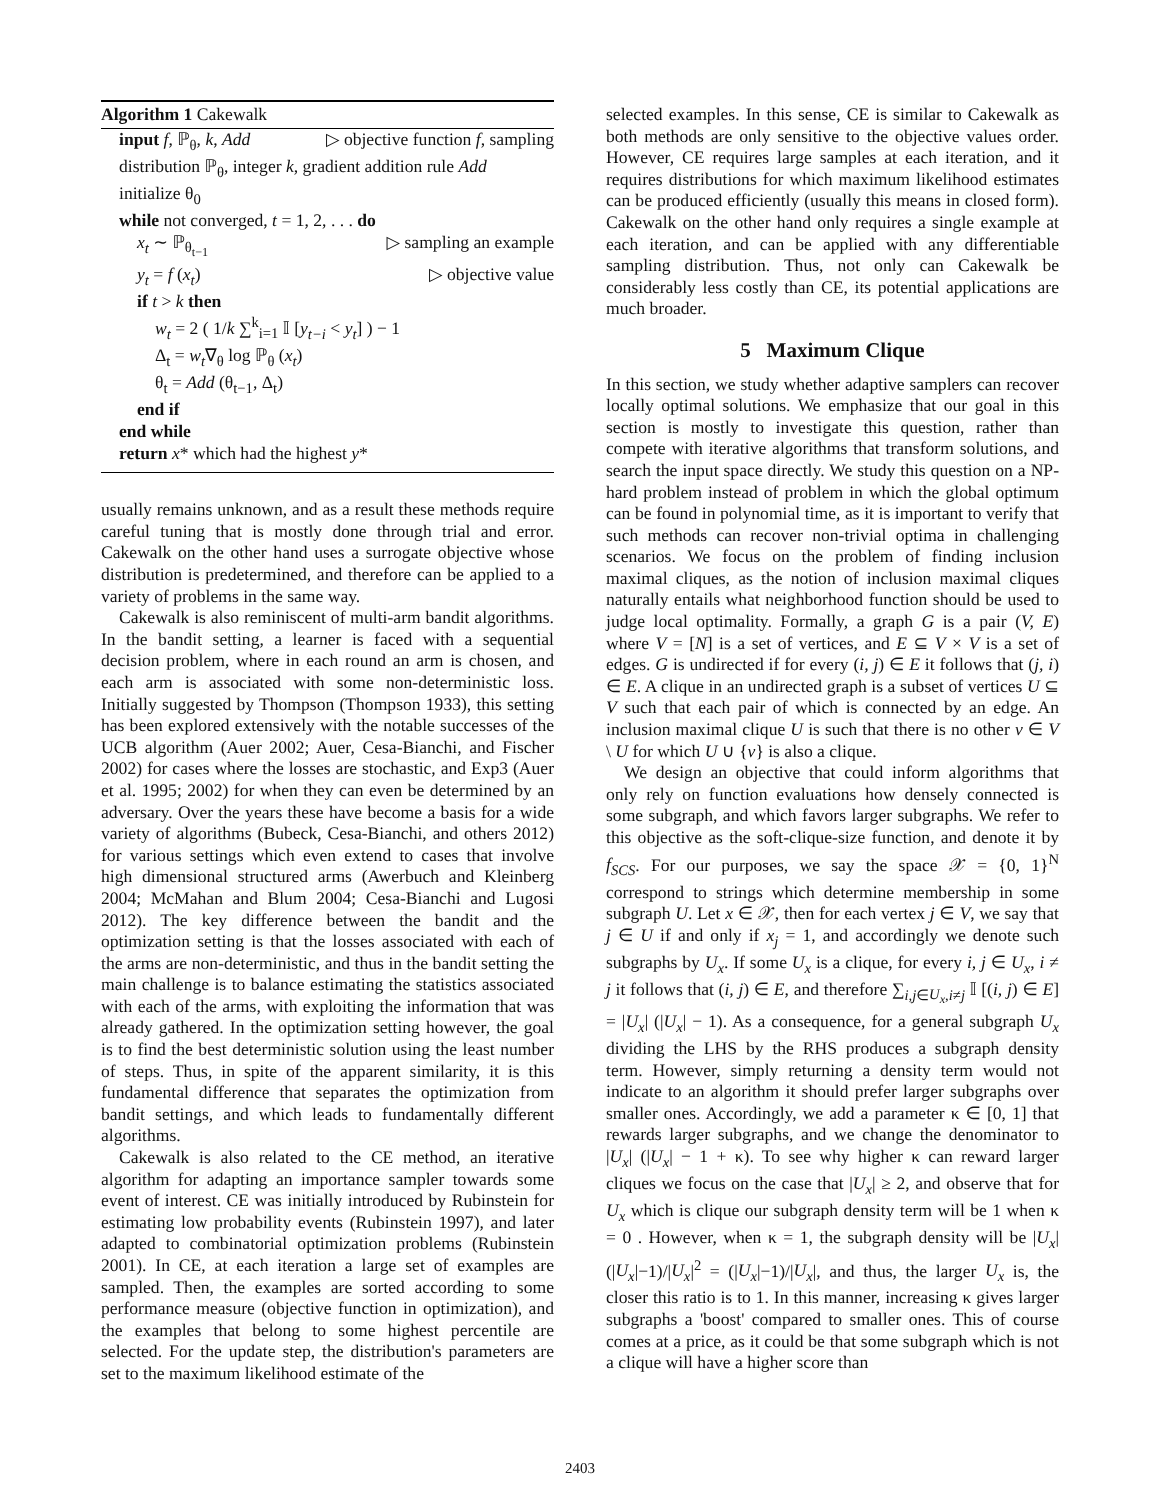Algorithm 1 Cakewalk
input f, ℙ<sub>θ</sub>, k, Add ▷ objective function f, sampling
distribution ℙ<sub>θ</sub>, integer k, gradient addition rule Add
initialize θ<sub>0</sub>
while not converged, t = 1, 2, . . . do
x<sub>t</sub> ∼ ℙ<sub>θ<sub>t−1</sub></sub> ▷ sampling an example
y<sub>t</sub> = f (x<sub>t</sub>) ▷ objective value
if t > k then
w<sub>t</sub> = 2 ( 1/k ∑<sup>k</sup><sub>i=1</sub> 𝕀 [y<sub>t−i</sub> < y<sub>t</sub>] ) − 1
Δ<sub>t</sub> = w<sub>t</sub>∇<sub>θ</sub> log ℙ<sub>θ</sub> (x<sub>t</sub>)
θ<sub>t</sub> = Add (θ<sub>t−1</sub>, Δ<sub>t</sub>)
end if
end while
return x* which had the highest y*
usually remains unknown, and as a result these methods require careful tuning that is mostly done through trial and error. Cakewalk on the other hand uses a surrogate objective whose distribution is predetermined, and therefore can be applied to a variety of problems in the same way.
Cakewalk is also reminiscent of multi-arm bandit algorithms. In the bandit setting, a learner is faced with a sequential decision problem, where in each round an arm is chosen, and each arm is associated with some non-deterministic loss. Initially suggested by Thompson (Thompson 1933), this setting has been explored extensively with the notable successes of the UCB algorithm (Auer 2002; Auer, Cesa-Bianchi, and Fischer 2002) for cases where the losses are stochastic, and Exp3 (Auer et al. 1995; 2002) for when they can even be determined by an adversary. Over the years these have become a basis for a wide variety of algorithms (Bubeck, Cesa-Bianchi, and others 2012) for various settings which even extend to cases that involve high dimensional structured arms (Awerbuch and Kleinberg 2004; McMahan and Blum 2004; Cesa-Bianchi and Lugosi 2012). The key difference between the bandit and the optimization setting is that the losses associated with each of the arms are non-deterministic, and thus in the bandit setting the main challenge is to balance estimating the statistics associated with each of the arms, with exploiting the information that was already gathered. In the optimization setting however, the goal is to find the best deterministic solution using the least number of steps. Thus, in spite of the apparent similarity, it is this fundamental difference that separates the optimization from bandit settings, and which leads to fundamentally different algorithms.
Cakewalk is also related to the CE method, an iterative algorithm for adapting an importance sampler towards some event of interest. CE was initially introduced by Rubinstein for estimating low probability events (Rubinstein 1997), and later adapted to combinatorial optimization problems (Rubinstein 2001). In CE, at each iteration a large set of examples are sampled. Then, the examples are sorted according to some performance measure (objective function in optimization), and the examples that belong to some highest percentile are selected. For the update step, the distribution's parameters are set to the maximum likelihood estimate of the
selected examples. In this sense, CE is similar to Cakewalk as both methods are only sensitive to the objective values order. However, CE requires large samples at each iteration, and it requires distributions for which maximum likelihood estimates can be produced efficiently (usually this means in closed form). Cakewalk on the other hand only requires a single example at each iteration, and can be applied with any differentiable sampling distribution. Thus, not only can Cakewalk be considerably less costly than CE, its potential applications are much broader.
5 Maximum Clique
In this section, we study whether adaptive samplers can recover locally optimal solutions. We emphasize that our goal in this section is mostly to investigate this question, rather than compete with iterative algorithms that transform solutions, and search the input space directly. We study this question on a NP-hard problem instead of problem in which the global optimum can be found in polynomial time, as it is important to verify that such methods can recover non-trivial optima in challenging scenarios. We focus on the problem of finding inclusion maximal cliques, as the notion of inclusion maximal cliques naturally entails what neighborhood function should be used to judge local optimality. Formally, a graph G is a pair (V, E) where V = [N] is a set of vertices, and E ⊆ V × V is a set of edges. G is undirected if for every (i, j) ∈ E it follows that (j, i) ∈ E. A clique in an undirected graph is a subset of vertices U ⊆ V such that each pair of which is connected by an edge. An inclusion maximal clique U is such that there is no other v ∈ V \ U for which U ∪ {v} is also a clique.
We design an objective that could inform algorithms that only rely on function evaluations how densely connected is some subgraph, and which favors larger subgraphs. We refer to this objective as the soft-clique-size function, and denote it by f<sub>SCS</sub>. For our purposes, we say the space 𝒳 = {0, 1}<sup>N</sup> correspond to strings which determine membership in some subgraph U. Let x ∈ 𝒳, then for each vertex j ∈ V, we say that j ∈ U if and only if x<sub>j</sub> = 1, and accordingly we denote such subgraphs by U<sub>x</sub>. If some U<sub>x</sub> is a clique, for every i, j ∈ U<sub>x</sub>, i ≠ j it follows that (i, j) ∈ E, and therefore ∑<sub>i,j∈U<sub>x</sub>,i≠j</sub> 𝕀 [(i, j) ∈ E] = |U<sub>x</sub>| (|U<sub>x</sub>| − 1). As a consequence, for a general subgraph U<sub>x</sub> dividing the LHS by the RHS produces a subgraph density term. However, simply returning a density term would not indicate to an algorithm it should prefer larger subgraphs over smaller ones. Accordingly, we add a parameter κ ∈ [0, 1] that rewards larger subgraphs, and we change the denominator to |U<sub>x</sub>| (|U<sub>x</sub>| − 1 + κ). To see why higher κ can reward larger cliques we focus on the case that |U<sub>x</sub>| ≥ 2, and observe that for U<sub>x</sub> which is clique our subgraph density term will be 1 when κ = 0 . However, when κ = 1, the subgraph density will be |U<sub>x</sub>|(|U<sub>x</sub>|−1)/|U<sub>x</sub>|<sup>2</sup> = (|U<sub>x</sub>|−1)/|U<sub>x</sub>|, and thus, the larger U<sub>x</sub> is, the closer this ratio is to 1. In this manner, increasing κ gives larger subgraphs a 'boost' compared to smaller ones. This of course comes at a price, as it could be that some subgraph which is not a clique will have a higher score than
2403